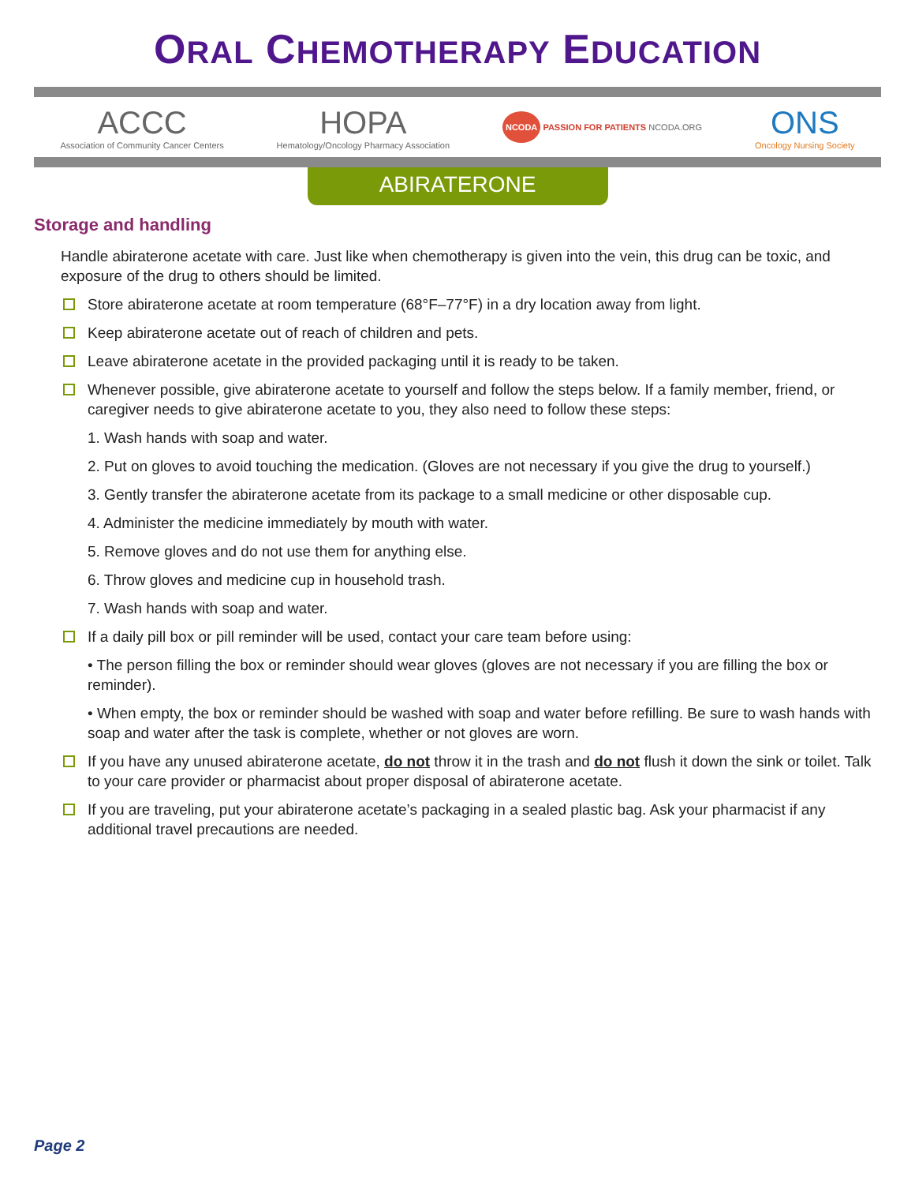ORAL CHEMOTHERAPY EDUCATION
ACCC
Association of Community Cancer Centers
HOPA
Hematology/Oncology Pharmacy Association
NCODA PASSION FOR PATIENTS NCODA.ORG
ONS
Oncology Nursing Society
ABIRATERONE
Storage and handling
Handle abiraterone acetate with care. Just like when chemotherapy is given into the vein, this drug can be toxic, and exposure of the drug to others should be limited.
Store abiraterone acetate at room temperature (68°F–77°F) in a dry location away from light.
Keep abiraterone acetate out of reach of children and pets.
Leave abiraterone acetate in the provided packaging until it is ready to be taken.
Whenever possible, give abiraterone acetate to yourself and follow the steps below. If a family member, friend, or caregiver needs to give abiraterone acetate to you, they also need to follow these steps:
1. Wash hands with soap and water.
2. Put on gloves to avoid touching the medication. (Gloves are not necessary if you give the drug to yourself.)
3. Gently transfer the abiraterone acetate from its package to a small medicine or other disposable cup.
4. Administer the medicine immediately by mouth with water.
5. Remove gloves and do not use them for anything else.
6. Throw gloves and medicine cup in household trash.
7. Wash hands with soap and water.
If a daily pill box or pill reminder will be used, contact your care team before using:
• The person filling the box or reminder should wear gloves (gloves are not necessary if you are filling the box or reminder).
• When empty, the box or reminder should be washed with soap and water before refilling. Be sure to wash hands with soap and water after the task is complete, whether or not gloves are worn.
If you have any unused abiraterone acetate, do not throw it in the trash and do not flush it down the sink or toilet. Talk to your care provider or pharmacist about proper disposal of abiraterone acetate.
If you are traveling, put your abiraterone acetate’s packaging in a sealed plastic bag. Ask your pharmacist if any additional travel precautions are needed.
Page 2